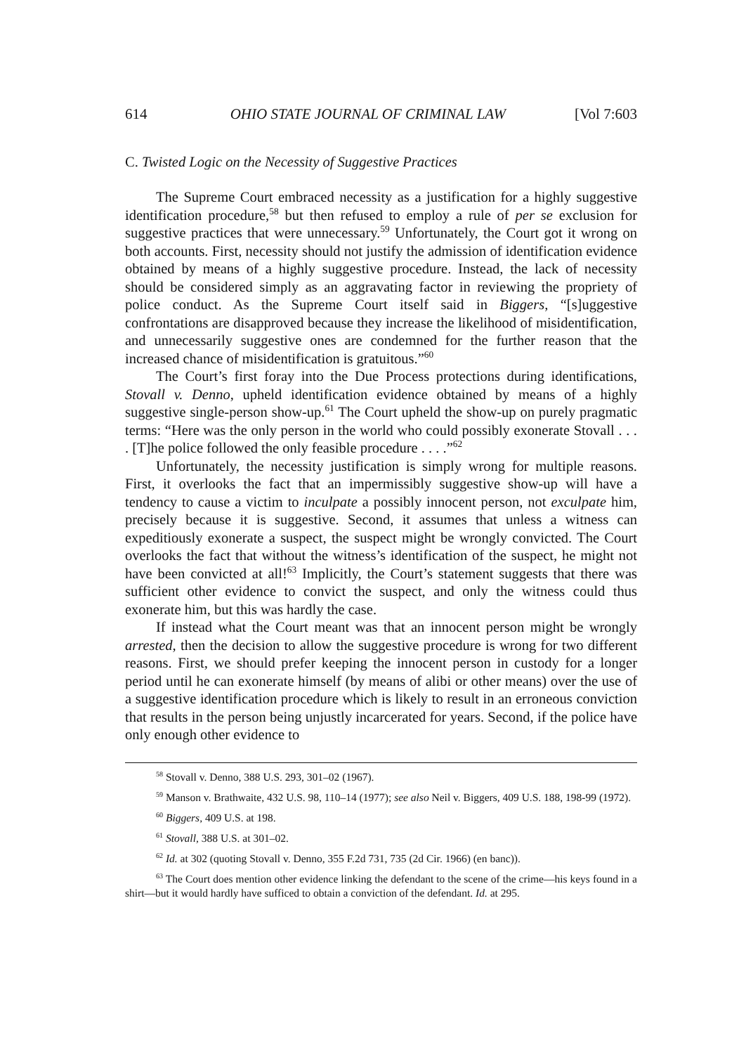614 OHIO STATE JOURNAL OF CRIMINAL LAW [Vol 7:603
C. Twisted Logic on the Necessity of Suggestive Practices
The Supreme Court embraced necessity as a justification for a highly suggestive identification procedure,<sup>58</sup> but then refused to employ a rule of per se exclusion for suggestive practices that were unnecessary.<sup>59</sup> Unfortunately, the Court got it wrong on both accounts. First, necessity should not justify the admission of identification evidence obtained by means of a highly suggestive procedure. Instead, the lack of necessity should be considered simply as an aggravating factor in reviewing the propriety of police conduct. As the Supreme Court itself said in Biggers, “[s]uggestive confrontations are disapproved because they increase the likelihood of misidentification, and unnecessarily suggestive ones are condemned for the further reason that the increased chance of misidentification is gratuitous.”<sup>60</sup>
The Court’s first foray into the Due Process protections during identifications, Stovall v. Denno, upheld identification evidence obtained by means of a highly suggestive single-person show-up.<sup>61</sup> The Court upheld the show-up on purely pragmatic terms: “Here was the only person in the world who could possibly exonerate Stovall . . . . [T]he police followed the only feasible procedure . . . .”<sup>62</sup>
Unfortunately, the necessity justification is simply wrong for multiple reasons. First, it overlooks the fact that an impermissibly suggestive show-up will have a tendency to cause a victim to inculpate a possibly innocent person, not exculpate him, precisely because it is suggestive. Second, it assumes that unless a witness can expeditiously exonerate a suspect, the suspect might be wrongly convicted. The Court overlooks the fact that without the witness’s identification of the suspect, he might not have been convicted at all!<sup>63</sup> Implicitly, the Court’s statement suggests that there was sufficient other evidence to convict the suspect, and only the witness could thus exonerate him, but this was hardly the case.
If instead what the Court meant was that an innocent person might be wrongly arrested, then the decision to allow the suggestive procedure is wrong for two different reasons. First, we should prefer keeping the innocent person in custody for a longer period until he can exonerate himself (by means of alibi or other means) over the use of a suggestive identification procedure which is likely to result in an erroneous conviction that results in the person being unjustly incarcerated for years. Second, if the police have only enough other evidence to
<sup>58</sup> Stovall v. Denno, 388 U.S. 293, 301–02 (1967).
<sup>59</sup> Manson v. Brathwaite, 432 U.S. 98, 110–14 (1977); see also Neil v. Biggers, 409 U.S. 188, 198-99 (1972).
<sup>60</sup> Biggers, 409 U.S. at 198.
<sup>61</sup> Stovall, 388 U.S. at 301–02.
<sup>62</sup> Id. at 302 (quoting Stovall v. Denno, 355 F.2d 731, 735 (2d Cir. 1966) (en banc)).
<sup>63</sup> The Court does mention other evidence linking the defendant to the scene of the crime—his keys found in a shirt—but it would hardly have sufficed to obtain a conviction of the defendant. Id. at 295.